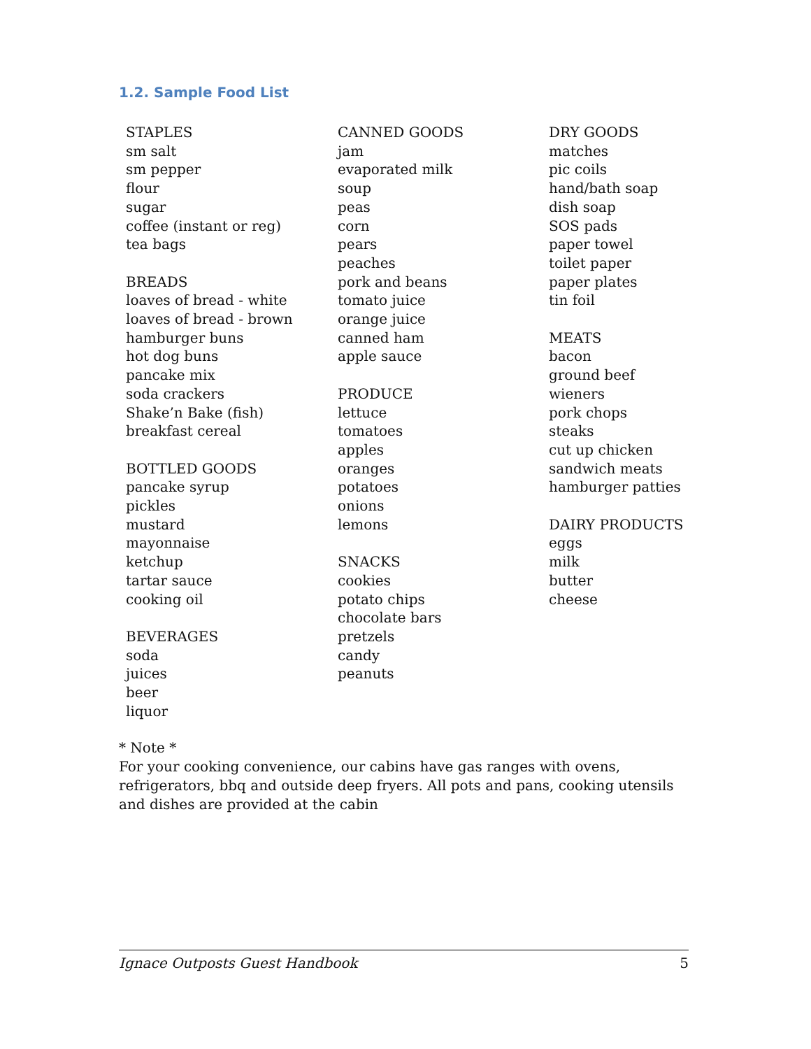1.2. Sample Food List
STAPLES
sm salt
sm pepper
flour
sugar
coffee (instant or reg)
tea bags
BREADS
loaves of bread - white
loaves of bread - brown
hamburger buns
hot dog buns
pancake mix
soda crackers
Shake’n Bake (fish)
breakfast cereal
BOTTLED GOODS
pancake syrup
pickles
mustard
mayonnaise
ketchup
tartar sauce
cooking oil
BEVERAGES
soda
juices
beer
liquor
CANNED GOODS
jam
evaporated milk
soup
peas
corn
pears
peaches
pork and beans
tomato juice
orange juice
canned ham
apple sauce
PRODUCE
lettuce
tomatoes
apples
oranges
potatoes
onions
lemons
SNACKS
cookies
potato chips
chocolate bars
pretzels
candy
peanuts
DRY GOODS
matches
pic coils
hand/bath soap
dish soap
SOS pads
paper towel
toilet paper
paper plates
tin foil
MEATS
bacon
ground beef
wieners
pork chops
steaks
cut up chicken
sandwich meats
hamburger patties
DAIRY PRODUCTS
eggs
milk
butter
cheese
* Note *
For your cooking convenience, our cabins have gas ranges with ovens, refrigerators, bbq and outside deep fryers. All pots and pans, cooking utensils and dishes are provided at the cabin
Ignace Outposts Guest Handbook 5